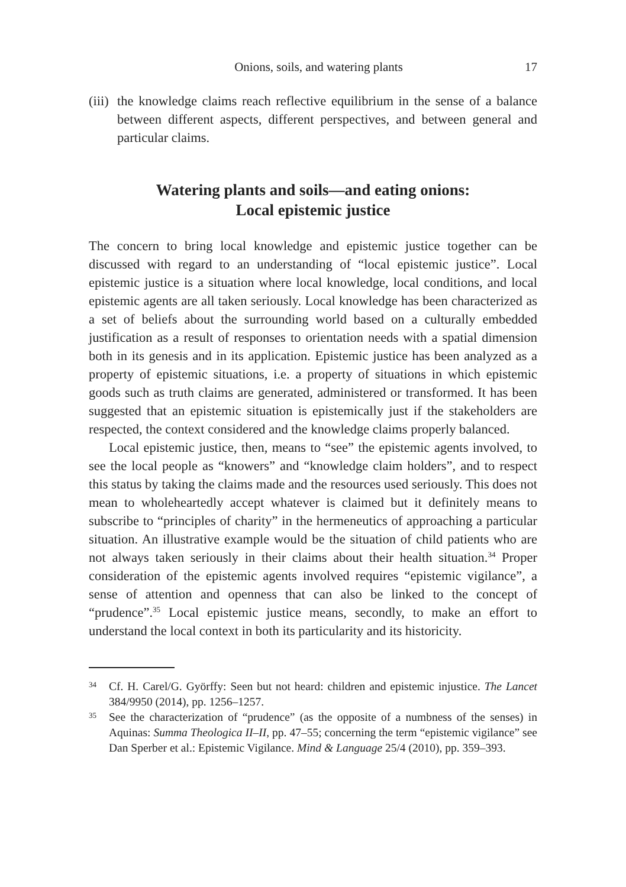Onions, soils, and watering plants 17
(iii) the knowledge claims reach reflective equilibrium in the sense of a balance between different aspects, different perspectives, and between general and particular claims.
Watering plants and soils—and eating onions:
Local epistemic justice
The concern to bring local knowledge and epistemic justice together can be discussed with regard to an understanding of “local epistemic justice”. Local epistemic justice is a situation where local knowledge, local conditions, and local epistemic agents are all taken seriously. Local knowledge has been characterized as a set of beliefs about the surrounding world based on a culturally embedded justification as a result of responses to orientation needs with a spatial dimension both in its genesis and in its application. Epistemic justice has been analyzed as a property of epistemic situations, i.e. a property of situations in which epistemic goods such as truth claims are generated, administered or transformed. It has been suggested that an epistemic situation is epistemically just if the stakeholders are respected, the context considered and the knowledge claims properly balanced.
Local epistemic justice, then, means to “see” the epistemic agents involved, to see the local people as “knowers” and “knowledge claim holders”, and to respect this status by taking the claims made and the resources used seriously. This does not mean to wholeheartedly accept whatever is claimed but it definitely means to subscribe to “principles of charity” in the hermeneutics of approaching a particular situation. An illustrative example would be the situation of child patients who are not always taken seriously in their claims about their health situation.<sup>34</sup> Proper consideration of the epistemic agents involved requires “epistemic vigilance”, a sense of attention and openness that can also be linked to the concept of “prudence”.<sup>35</sup> Local epistemic justice means, secondly, to make an effort to understand the local context in both its particularity and its historicity.
34 Cf. H. Carel/G. Györffy: Seen but not heard: children and epistemic injustice. The Lancet 384/9950 (2014), pp. 1256–1257.
35 See the characterization of “prudence” (as the opposite of a numbness of the senses) in Aquinas: Summa Theologica II–II, pp. 47–55; concerning the term “epistemic vigilance” see Dan Sperber et al.: Epistemic Vigilance. Mind & Language 25/4 (2010), pp. 359–393.